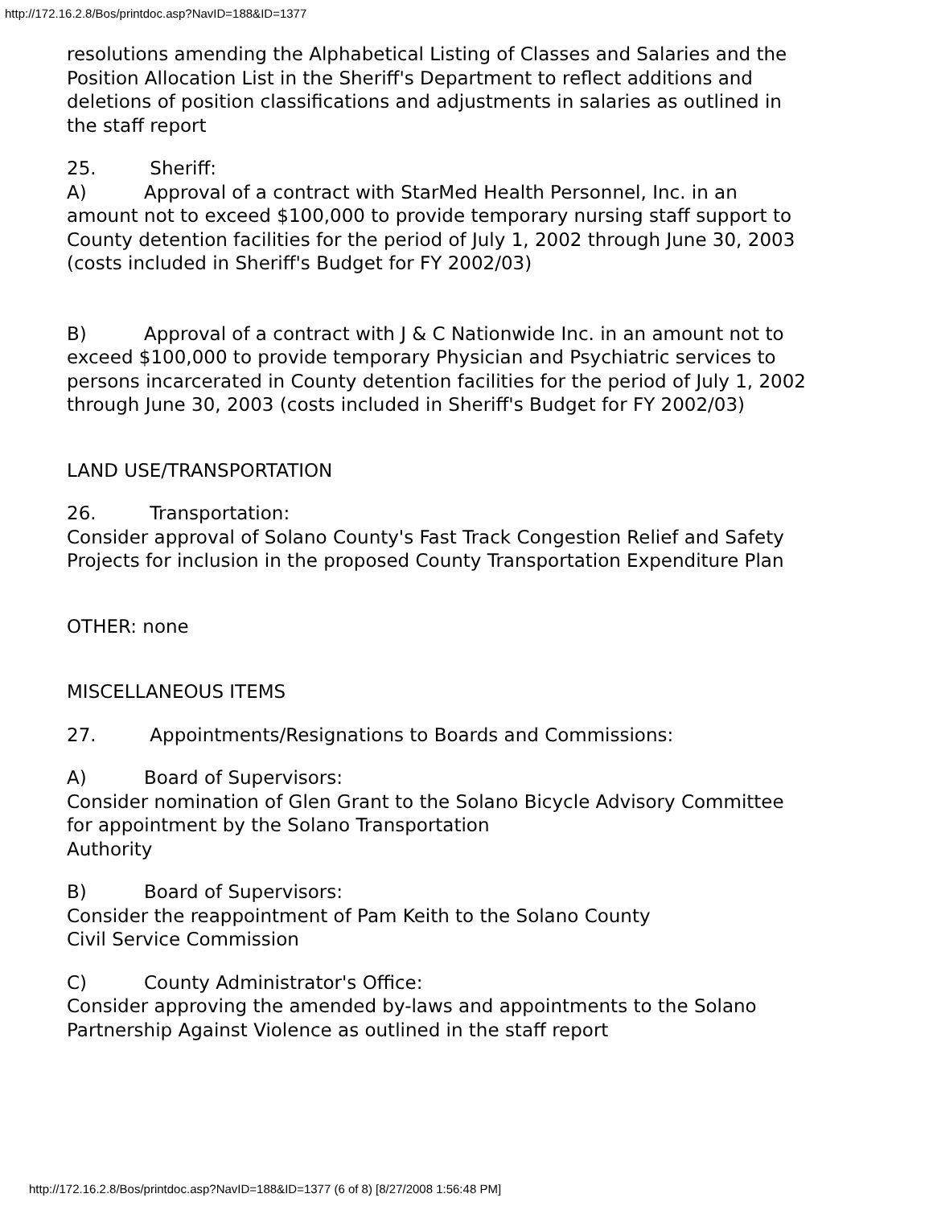http://172.16.2.8/Bos/printdoc.asp?NavID=188&ID=1377
resolutions amending the Alphabetical Listing of Classes and Salaries and the Position Allocation List in the Sheriff's Department to reflect additions and deletions of position classifications and adjustments in salaries as outlined in the staff report
25. Sheriff:
A) Approval of a contract with StarMed Health Personnel, Inc. in an amount not to exceed $100,000 to provide temporary nursing staff support to County detention facilities for the period of July 1, 2002 through June 30, 2003 (costs included in Sheriff's Budget for FY 2002/03)
B) Approval of a contract with J & C Nationwide Inc. in an amount not to exceed $100,000 to provide temporary Physician and Psychiatric services to persons incarcerated in County detention facilities for the period of July 1, 2002 through June 30, 2003 (costs included in Sheriff's Budget for FY 2002/03)
LAND USE/TRANSPORTATION
26. Transportation:
Consider approval of Solano County's Fast Track Congestion Relief and Safety Projects for inclusion in the proposed County Transportation Expenditure Plan
OTHER: none
MISCELLANEOUS ITEMS
27. Appointments/Resignations to Boards and Commissions:
A) Board of Supervisors:
Consider nomination of Glen Grant to the Solano Bicycle Advisory Committee for appointment by the Solano Transportation
Authority
B) Board of Supervisors:
Consider the reappointment of Pam Keith to the Solano County
Civil Service Commission
C) County Administrator's Office:
Consider approving the amended by-laws and appointments to the Solano Partnership Against Violence as outlined in the staff report
http://172.16.2.8/Bos/printdoc.asp?NavID=188&ID=1377 (6 of 8) [8/27/2008 1:56:48 PM]